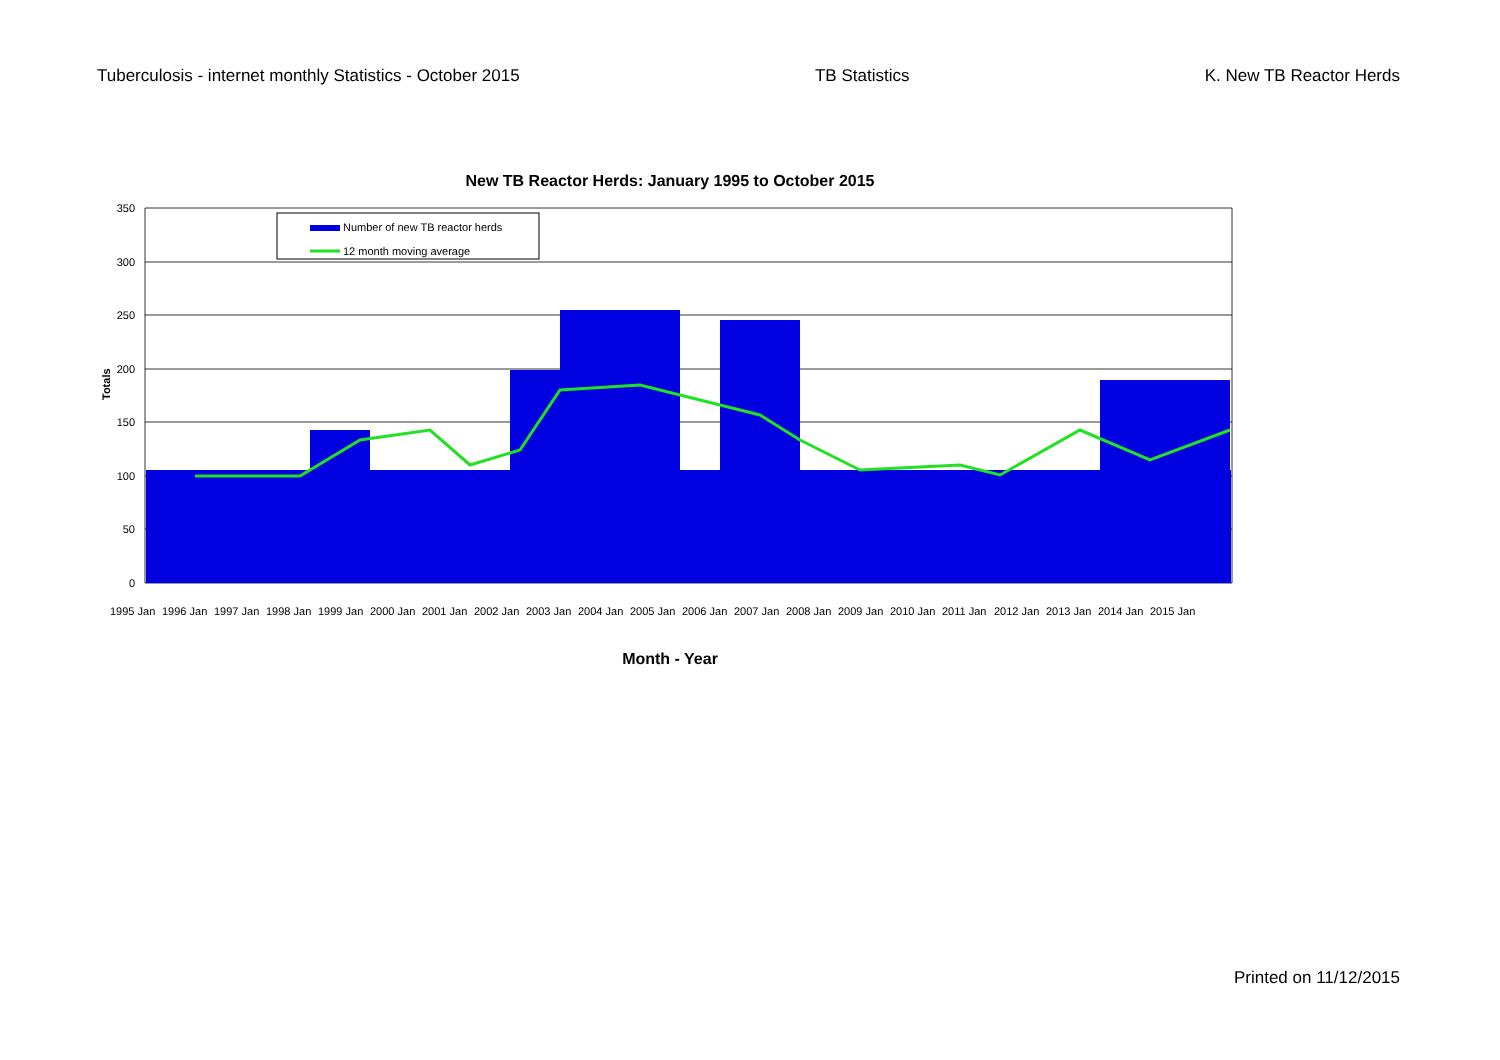Tuberculosis - internet monthly Statistics - October 2015 TB Statistics K. New TB Reactor Herds
New TB Reactor Herds: January 1995 to October 2015
350
300
250
200
150
100
50
0
Totals
Number of new TB reactor herds
12 month moving average
1995 Jan
1996 Jan
1997 Jan
1998 Jan
1999 Jan
2000 Jan
2001 Jan
2002 Jan
2003 Jan
2004 Jan
2005 Jan
2006 Jan
2007 Jan
2008 Jan
2009 Jan
2010 Jan
2011 Jan
2012 Jan
2013 Jan
2014 Jan
2015 Jan
Month - Year
Printed on 11/12/2015